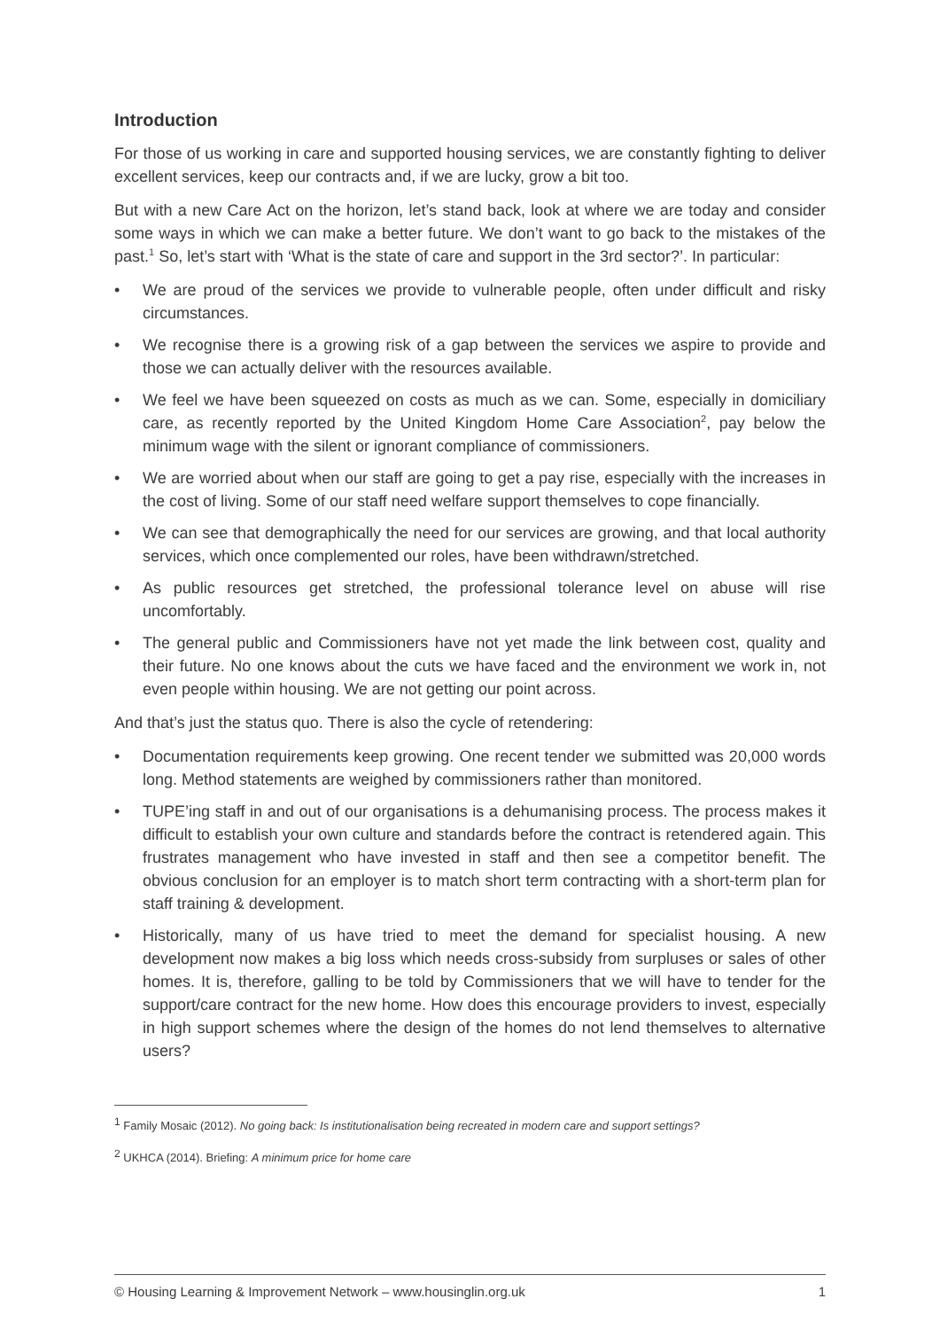Introduction
For those of us working in care and supported housing services, we are constantly fighting to deliver excellent services, keep our contracts and, if we are lucky, grow a bit too.
But with a new Care Act on the horizon, let’s stand back, look at where we are today and consider some ways in which we can make a better future. We don’t want to go back to the mistakes of the past.<sup>1</sup> So, let’s start with ‘What is the state of care and support in the 3rd sector?’. In particular:
• We are proud of the services we provide to vulnerable people, often under difficult and risky circumstances.
• We recognise there is a growing risk of a gap between the services we aspire to provide and those we can actually deliver with the resources available.
• We feel we have been squeezed on costs as much as we can. Some, especially in domiciliary care, as recently reported by the United Kingdom Home Care Association<sup>2</sup>, pay below the minimum wage with the silent or ignorant compliance of commissioners.
• We are worried about when our staff are going to get a pay rise, especially with the increases in the cost of living. Some of our staff need welfare support themselves to cope financially.
• We can see that demographically the need for our services are growing, and that local authority services, which once complemented our roles, have been withdrawn/stretched.
• As public resources get stretched, the professional tolerance level on abuse will rise uncomfortably.
• The general public and Commissioners have not yet made the link between cost, quality and their future. No one knows about the cuts we have faced and the environment we work in, not even people within housing. We are not getting our point across.
And that’s just the status quo. There is also the cycle of retendering:
• Documentation requirements keep growing. One recent tender we submitted was 20,000 words long. Method statements are weighed by commissioners rather than monitored.
• TUPE’ing staff in and out of our organisations is a dehumanising process. The process makes it difficult to establish your own culture and standards before the contract is retendered again. This frustrates management who have invested in staff and then see a competitor benefit. The obvious conclusion for an employer is to match short term contracting with a short-term plan for staff training & development.
• Historically, many of us have tried to meet the demand for specialist housing. A new development now makes a big loss which needs cross-subsidy from surpluses or sales of other homes. It is, therefore, galling to be told by Commissioners that we will have to tender for the support/care contract for the new home. How does this encourage providers to invest, especially in high support schemes where the design of the homes do not lend themselves to alternative users?
<sup>1</sup> Family Mosaic (2012). No going back: Is institutionalisation being recreated in modern care and support settings?
<sup>2</sup> UKHCA (2014). Briefing: A minimum price for home care
© Housing Learning & Improvement Network – www.housinglin.org.uk 1